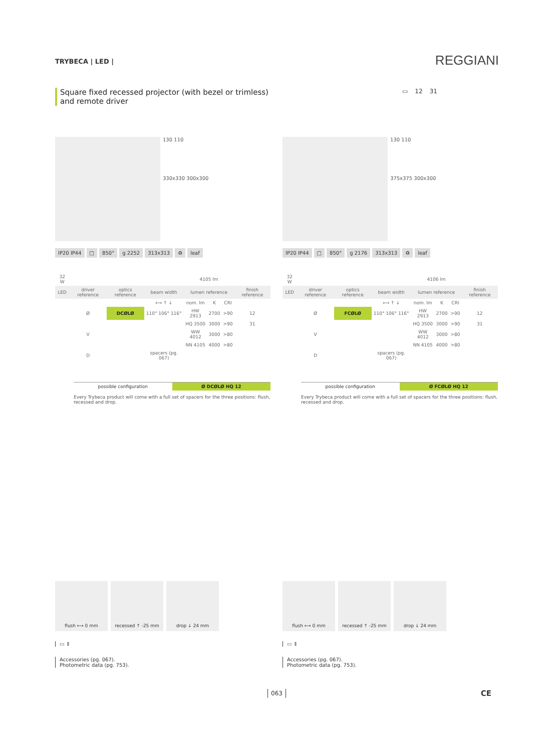TRYBECA | LED | REGGIANI
Square fixed recessed projector (with bezel or trimless) and remote driver
▭ 12 31
130 110
330x330 300x300
IP20 IP44 □ 850° g 2252 313x313 ♻ leaf
| 32 W | | | | 4105 lm | | | |
| LED | driver reference | optics reference | beam width | lumen reference | | | finish reference |
| | | | ⟷ ↑ ↓ | nom. lm | K | CRI | |
| | Ø | DCØLØ | 110° 106° 116° | HW 2913 | 2700 | >90 | 12 |
| | | | | HQ 3500 | 3000 | >90 | 31 |
| | V | | | WW 4012 | 3000 | >80 | |
| | | | | NN 4105 | 4000 | >80 | |
| | D | | spacers (pg. 067) | | | | |
possible configuration Ø DCØLØ HQ 12
Every Trybeca product will come with a full set of spacers for the three positions: flush, recessed and drop.
130 110
375x375 300x300
IP20 IP44 □ 850° g 2176 313x313 ♻ leaf
| 32 W | | | | 4106 lm | | | |
| LED | driver reference | optics reference | beam width | lumen reference | | | finish reference |
| | | | ⟷ ↑ ↓ | nom. lm | K | CRI | |
| | Ø | FCØLØ | 110° 106° 116° | HW 2913 | 2700 | >90 | 12 |
| | | | | HQ 3500 | 3000 | >90 | 31 |
| | V | | | WW 4012 | 3000 | >80 | |
| | | | | NN 4105 | 4000 | >80 | |
| | D | | spacers (pg. 067) | | | | |
possible configuration Ø FCØLØ HQ 12
Every Trybeca product will come with a full set of spacers for the three positions: flush, recessed and drop.
flush ⟷ 0 mm recessed ↑ -25 mm drop ↓ 24 mm
▭ ⇕
Accessories (pg. 067).
Photometric data (pg. 753).
flush ⟷ 0 mm recessed ↑ -25 mm drop ↓ 24 mm
▭ ⇕
Accessories (pg. 067).
Photometric data (pg. 753).
063 CE